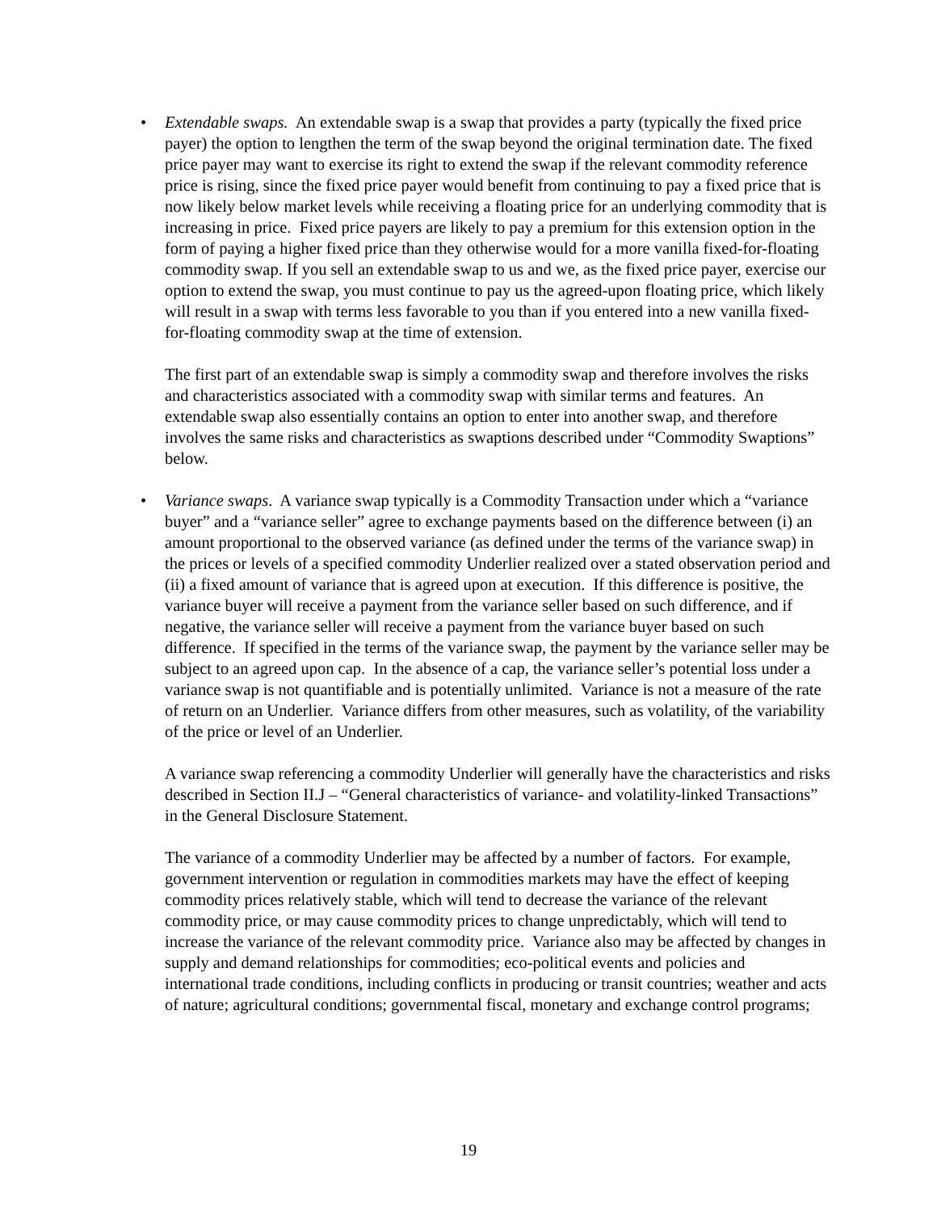• Extendable swaps. An extendable swap is a swap that provides a party (typically the fixed price payer) the option to lengthen the term of the swap beyond the original termination date. The fixed price payer may want to exercise its right to extend the swap if the relevant commodity reference price is rising, since the fixed price payer would benefit from continuing to pay a fixed price that is now likely below market levels while receiving a floating price for an underlying commodity that is increasing in price. Fixed price payers are likely to pay a premium for this extension option in the form of paying a higher fixed price than they otherwise would for a more vanilla fixed-for-floating commodity swap. If you sell an extendable swap to us and we, as the fixed price payer, exercise our option to extend the swap, you must continue to pay us the agreed-upon floating price, which likely will result in a swap with terms less favorable to you than if you entered into a new vanilla fixed-for-floating commodity swap at the time of extension.
The first part of an extendable swap is simply a commodity swap and therefore involves the risks and characteristics associated with a commodity swap with similar terms and features. An extendable swap also essentially contains an option to enter into another swap, and therefore involves the same risks and characteristics as swaptions described under “Commodity Swaptions” below.
• Variance swaps. A variance swap typically is a Commodity Transaction under which a “variance buyer” and a “variance seller” agree to exchange payments based on the difference between (i) an amount proportional to the observed variance (as defined under the terms of the variance swap) in the prices or levels of a specified commodity Underlier realized over a stated observation period and (ii) a fixed amount of variance that is agreed upon at execution. If this difference is positive, the variance buyer will receive a payment from the variance seller based on such difference, and if negative, the variance seller will receive a payment from the variance buyer based on such difference. If specified in the terms of the variance swap, the payment by the variance seller may be subject to an agreed upon cap. In the absence of a cap, the variance seller’s potential loss under a variance swap is not quantifiable and is potentially unlimited. Variance is not a measure of the rate of return on an Underlier. Variance differs from other measures, such as volatility, of the variability of the price or level of an Underlier.
A variance swap referencing a commodity Underlier will generally have the characteristics and risks described in Section II.J – “General characteristics of variance- and volatility-linked Transactions” in the General Disclosure Statement.
The variance of a commodity Underlier may be affected by a number of factors. For example, government intervention or regulation in commodities markets may have the effect of keeping commodity prices relatively stable, which will tend to decrease the variance of the relevant commodity price, or may cause commodity prices to change unpredictably, which will tend to increase the variance of the relevant commodity price. Variance also may be affected by changes in supply and demand relationships for commodities; eco-political events and policies and international trade conditions, including conflicts in producing or transit countries; weather and acts of nature; agricultural conditions; governmental fiscal, monetary and exchange control programs;
19